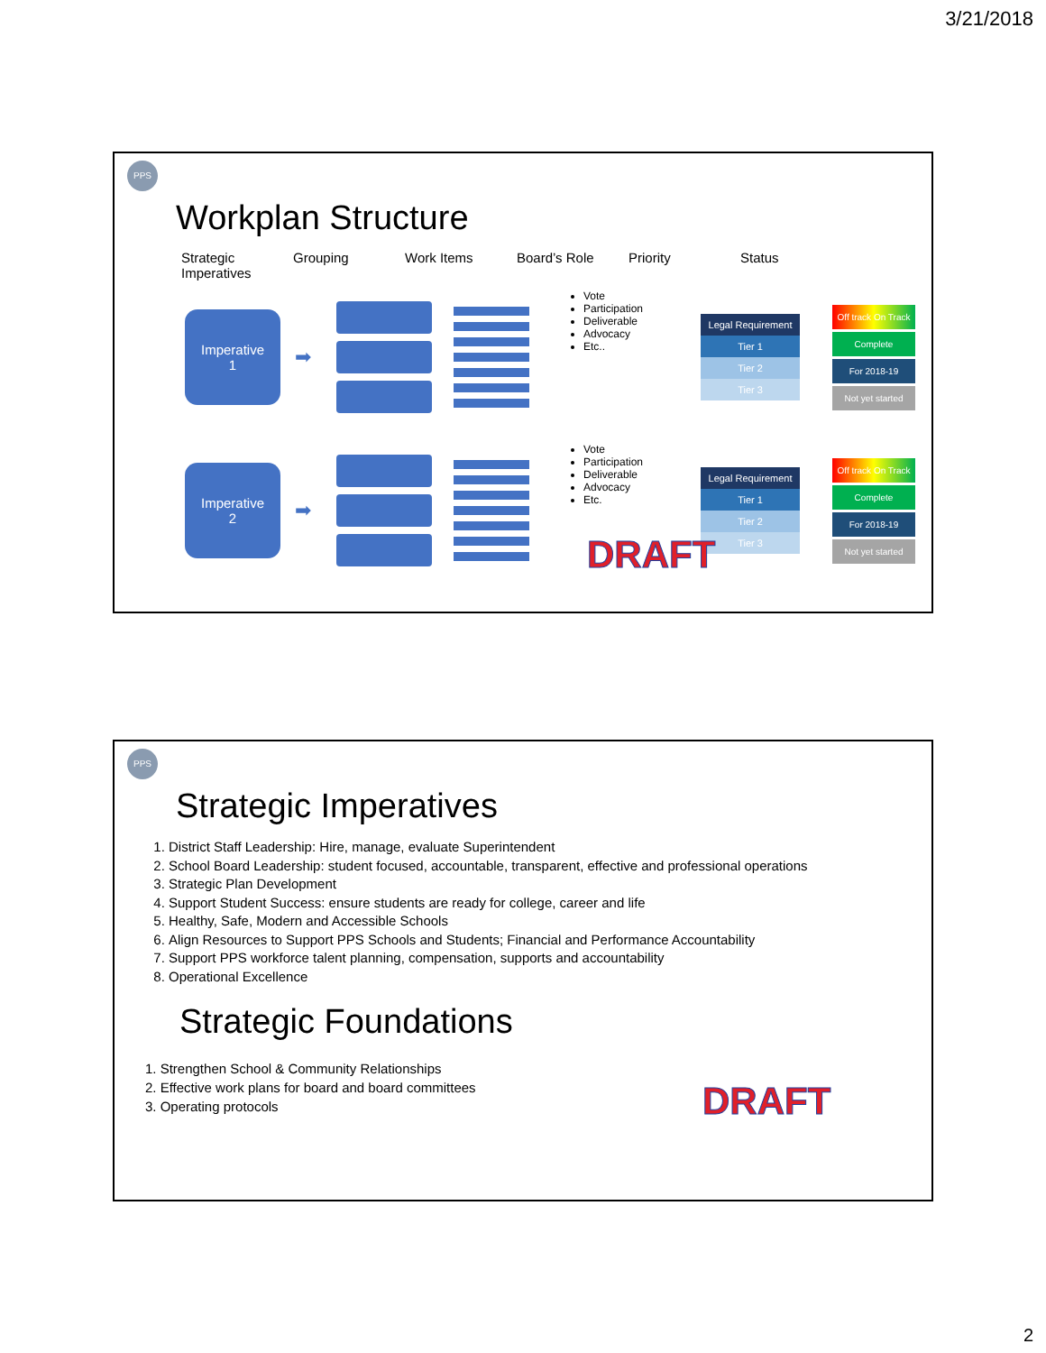3/21/2018
PPS
Workplan Structure
Strategic Imperatives
Grouping Work Items Board’s Role Priority Status
Imperative
1
➡
Vote
Participation
Deliverable
Advocacy
Etc..
Legal Requirement
Tier 1
Tier 2
Tier 3
Off track On Track
Complete
For 2018-19
Not yet started
Imperative
2
➡
Vote
Participation
Deliverable
Advocacy
Etc.
Legal Requirement
Tier 1
Tier 2
Tier 3
Off track On Track
Complete
For 2018-19
Not yet started
DRAFT
PPS
Strategic Imperatives
1. District Staff Leadership: Hire, manage, evaluate Superintendent
2. School Board Leadership: student focused, accountable, transparent, effective and professional operations
3. Strategic Plan Development
4. Support Student Success: ensure students are ready for college, career and life
5. Healthy, Safe, Modern and Accessible Schools
6. Align Resources to Support PPS Schools and Students; Financial and Performance Accountability
7. Support PPS workforce talent planning, compensation, supports and accountability
8. Operational Excellence
Strategic Foundations
1. Strengthen School & Community Relationships
2. Effective work plans for board and board committees
3. Operating protocols
DRAFT
2